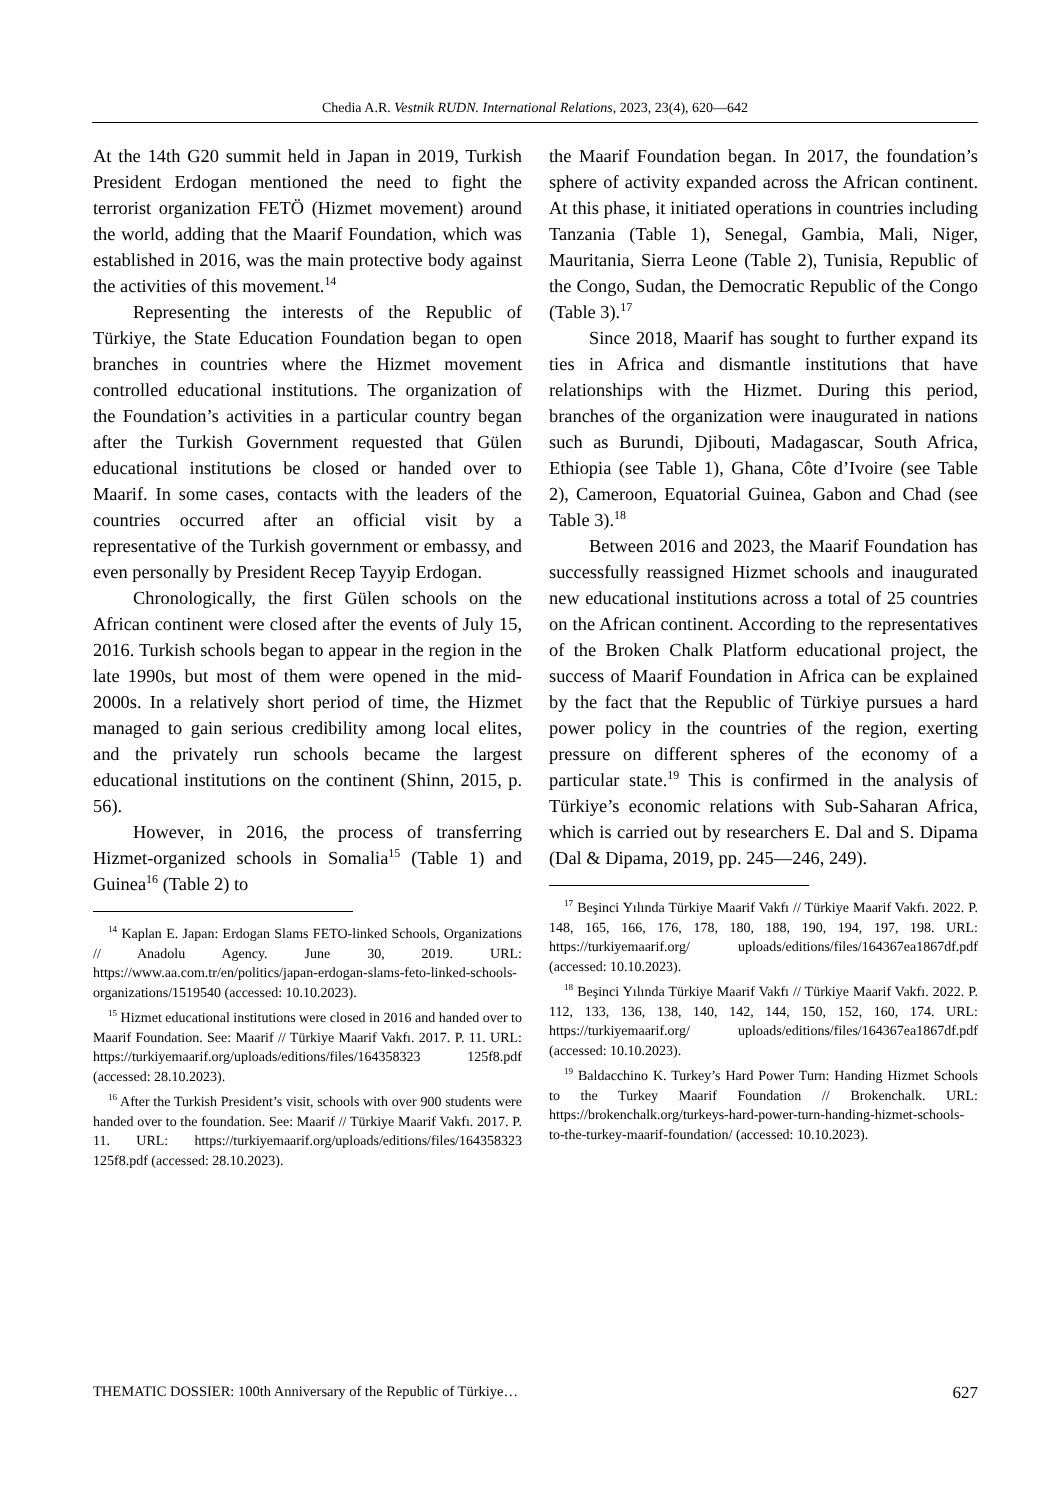Chedia A.R. Vestnik RUDN. International Relations, 2023, 23(4), 620—642
At the 14th G20 summit held in Japan in 2019, Turkish President Erdogan mentioned the need to fight the terrorist organization FETÖ (Hizmet movement) around the world, adding that the Maarif Foundation, which was established in 2016, was the main protective body against the activities of this movement.<sup>14</sup>
Representing the interests of the Republic of Türkiye, the State Education Foundation began to open branches in countries where the Hizmet movement controlled educational institutions. The organization of the Foundation’s activities in a particular country began after the Turkish Government requested that Gülen educational institutions be closed or handed over to Maarif. In some cases, contacts with the leaders of the countries occurred after an official visit by a representative of the Turkish government or embassy, and even personally by President Recep Tayyip Erdogan.
Chronologically, the first Gülen schools on the African continent were closed after the events of July 15, 2016. Turkish schools began to appear in the region in the late 1990s, but most of them were opened in the mid-2000s. In a relatively short period of time, the Hizmet managed to gain serious credibility among local elites, and the privately run schools became the largest educational institutions on the continent (Shinn, 2015, p. 56).
However, in 2016, the process of transferring Hizmet-organized schools in Somalia<sup>15</sup> (Table 1) and Guinea<sup>16</sup> (Table 2) to
<sup>14</sup> Kaplan E. Japan: Erdogan Slams FETO-linked Schools, Organizations // Anadolu Agency. June 30, 2019. URL: https://www.aa.com.tr/en/politics/japan-erdogan-slams-feto-linked-schools-organizations/1519540 (accessed: 10.10.2023).
<sup>15</sup> Hizmet educational institutions were closed in 2016 and handed over to Maarif Foundation. See: Maarif // Türkiye Maarif Vakfı. 2017. P. 11. URL: https://turkiyemaarif.org/uploads/editions/files/164358323 125f8.pdf (accessed: 28.10.2023).
<sup>16</sup> After the Turkish President’s visit, schools with over 900 students were handed over to the foundation. See: Maarif // Türkiye Maarif Vakfı. 2017. P. 11. URL: https://turkiyemaarif.org/uploads/editions/files/164358323 125f8.pdf (accessed: 28.10.2023).
the Maarif Foundation began. In 2017, the foundation’s sphere of activity expanded across the African continent. At this phase, it initiated operations in countries including Tanzania (Table 1), Senegal, Gambia, Mali, Niger, Mauritania, Sierra Leone (Table 2), Tunisia, Republic of the Congo, Sudan, the Democratic Republic of the Congo (Table 3).<sup>17</sup>
Since 2018, Maarif has sought to further expand its ties in Africa and dismantle institutions that have relationships with the Hizmet. During this period, branches of the organization were inaugurated in nations such as Burundi, Djibouti, Madagascar, South Africa, Ethiopia (see Table 1), Ghana, Côte d’Ivoire (see Table 2), Cameroon, Equatorial Guinea, Gabon and Chad (see Table 3).<sup>18</sup>
Between 2016 and 2023, the Maarif Foundation has successfully reassigned Hizmet schools and inaugurated new educational institutions across a total of 25 countries on the African continent. According to the representatives of the Broken Chalk Platform educational project, the success of Maarif Foundation in Africa can be explained by the fact that the Republic of Türkiye pursues a hard power policy in the countries of the region, exerting pressure on different spheres of the economy of a particular state.<sup>19</sup> This is confirmed in the analysis of Türkiye’s economic relations with Sub-Saharan Africa, which is carried out by researchers E. Dal and S. Dipama (Dal & Dipama, 2019, pp. 245—246, 249).
<sup>17</sup> Beşinci Yılında Türkiye Maarif Vakfı // Türkiye Maarif Vakfı. 2022. P. 148, 165, 166, 176, 178, 180, 188, 190, 194, 197, 198. URL: https://turkiyemaarif.org/ uploads/editions/files/164367ea1867df.pdf (accessed: 10.10.2023).
<sup>18</sup> Beşinci Yılında Türkiye Maarif Vakfı // Türkiye Maarif Vakfı. 2022. P. 112, 133, 136, 138, 140, 142, 144, 150, 152, 160, 174. URL: https://turkiyemaarif.org/ uploads/editions/files/164367ea1867df.pdf (accessed: 10.10.2023).
<sup>19</sup> Baldacchino K. Turkey’s Hard Power Turn: Handing Hizmet Schools to the Turkey Maarif Foundation // Brokenchalk. URL: https://brokenchalk.org/turkeys-hard-power-turn-handing-hizmet-schools-to-the-turkey-maarif-foundation/ (accessed: 10.10.2023).
THEMATIC DOSSIER: 100th Anniversary of the Republic of Türkiye… 627